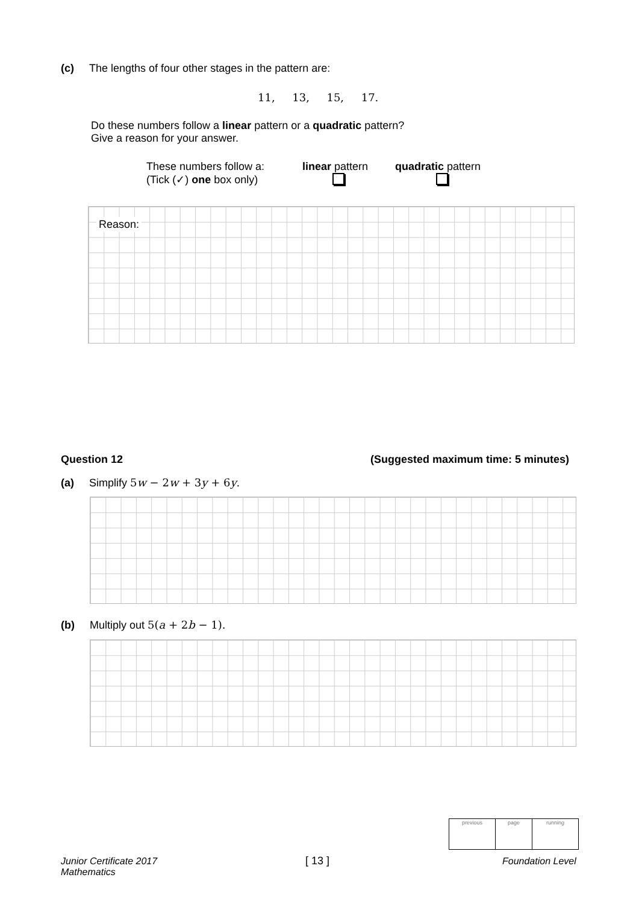(c) The lengths of four other stages in the pattern are:
11, 13, 15, 17.
Do these numbers follow a linear pattern or a quadratic pattern?
Give a reason for your answer.
These numbers follow a:
(Tick (✓) one box only)
linear pattern
quadratic pattern
Reason:
Question 12
(Suggested maximum time: 5 minutes)
(a) Simplify 5w − 2w + 3y + 6y.
(b) Multiply out 5(a + 2b − 1).
| previous | page | running |
Junior Certificate 2017
Mathematics
[ 13 ] Foundation Level